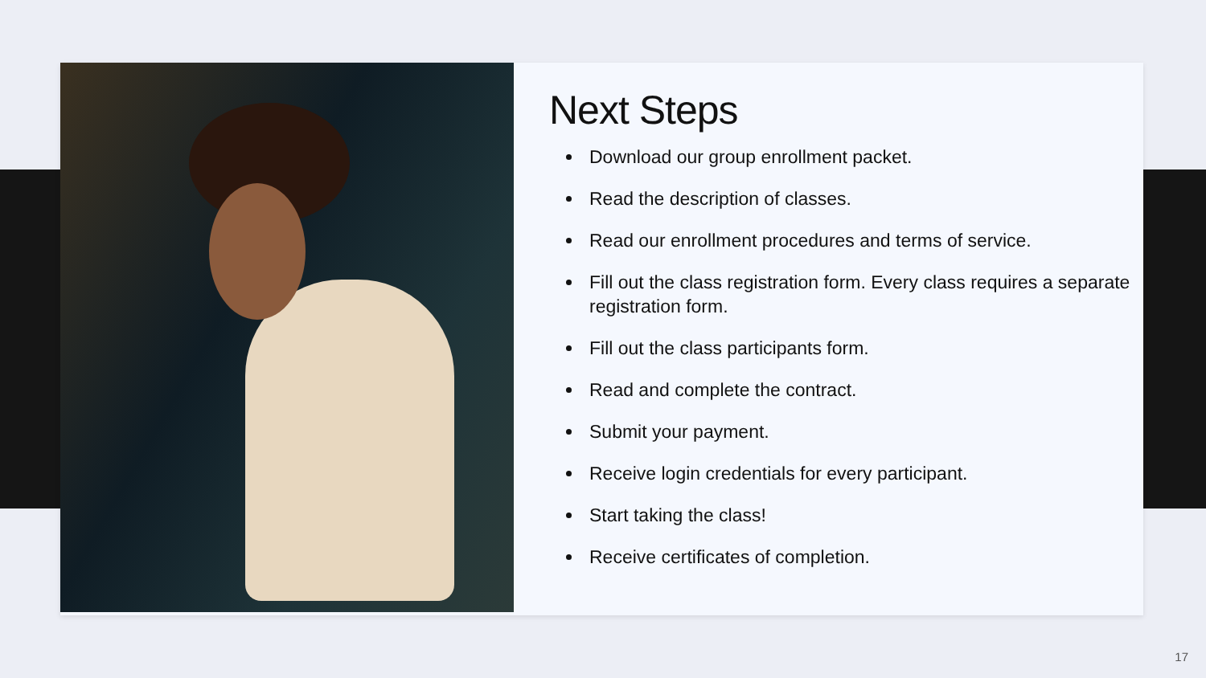Next Steps
Download our group enrollment packet.
Read the description of classes.
Read our enrollment procedures and terms of service.
Fill out the class registration form. Every class requires a separate registration form.
Fill out the class participants form.
Read and complete the contract.
Submit your payment.
Receive login credentials for every participant.
Start taking the class!
Receive certificates of completion.
17